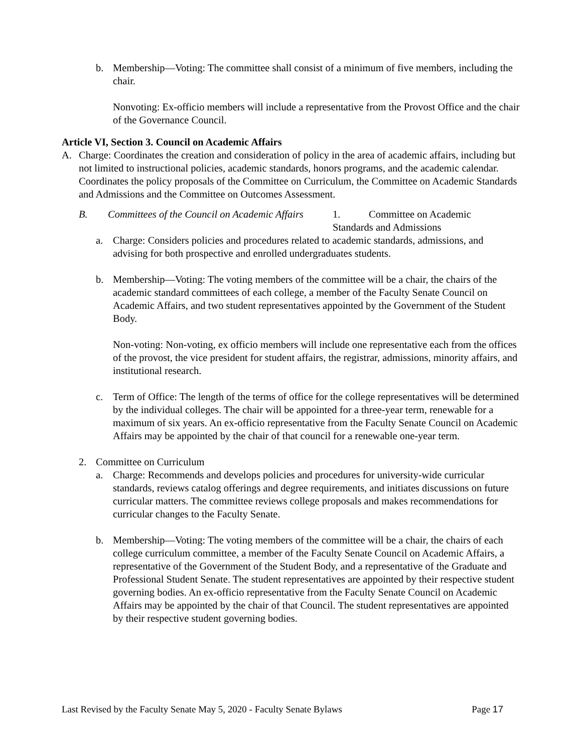b. Membership—Voting: The committee shall consist of a minimum of five members, including the chair.
Nonvoting: Ex-officio members will include a representative from the Provost Office and the chair of the Governance Council.
Article VI, Section 3. Council on Academic Affairs
A. Charge: Coordinates the creation and consideration of policy in the area of academic affairs, including but not limited to instructional policies, academic standards, honors programs, and the academic calendar. Coordinates the policy proposals of the Committee on Curriculum, the Committee on Academic Standards and Admissions and the Committee on Outcomes Assessment.
B. Committees of the Council on Academic Affairs 1. Committee on Academic
Standards and Admissions
a. Charge: Considers policies and procedures related to academic standards, admissions, and advising for both prospective and enrolled undergraduates students.
b. Membership—Voting: The voting members of the committee will be a chair, the chairs of the academic standard committees of each college, a member of the Faculty Senate Council on Academic Affairs, and two student representatives appointed by the Government of the Student Body.
Non-voting: Non-voting, ex officio members will include one representative each from the offices of the provost, the vice president for student affairs, the registrar, admissions, minority affairs, and institutional research.
c. Term of Office: The length of the terms of office for the college representatives will be determined by the individual colleges. The chair will be appointed for a three-year term, renewable for a maximum of six years. An ex-officio representative from the Faculty Senate Council on Academic Affairs may be appointed by the chair of that council for a renewable one-year term.
2. Committee on Curriculum
a. Charge: Recommends and develops policies and procedures for university-wide curricular standards, reviews catalog offerings and degree requirements, and initiates discussions on future curricular matters. The committee reviews college proposals and makes recommendations for curricular changes to the Faculty Senate.
b. Membership—Voting: The voting members of the committee will be a chair, the chairs of each college curriculum committee, a member of the Faculty Senate Council on Academic Affairs, a representative of the Government of the Student Body, and a representative of the Graduate and Professional Student Senate. The student representatives are appointed by their respective student governing bodies. An ex-officio representative from the Faculty Senate Council on Academic Affairs may be appointed by the chair of that Council. The student representatives are appointed by their respective student governing bodies.
Last Revised by the Faculty Senate May 5, 2020 - Faculty Senate Bylaws Page 17